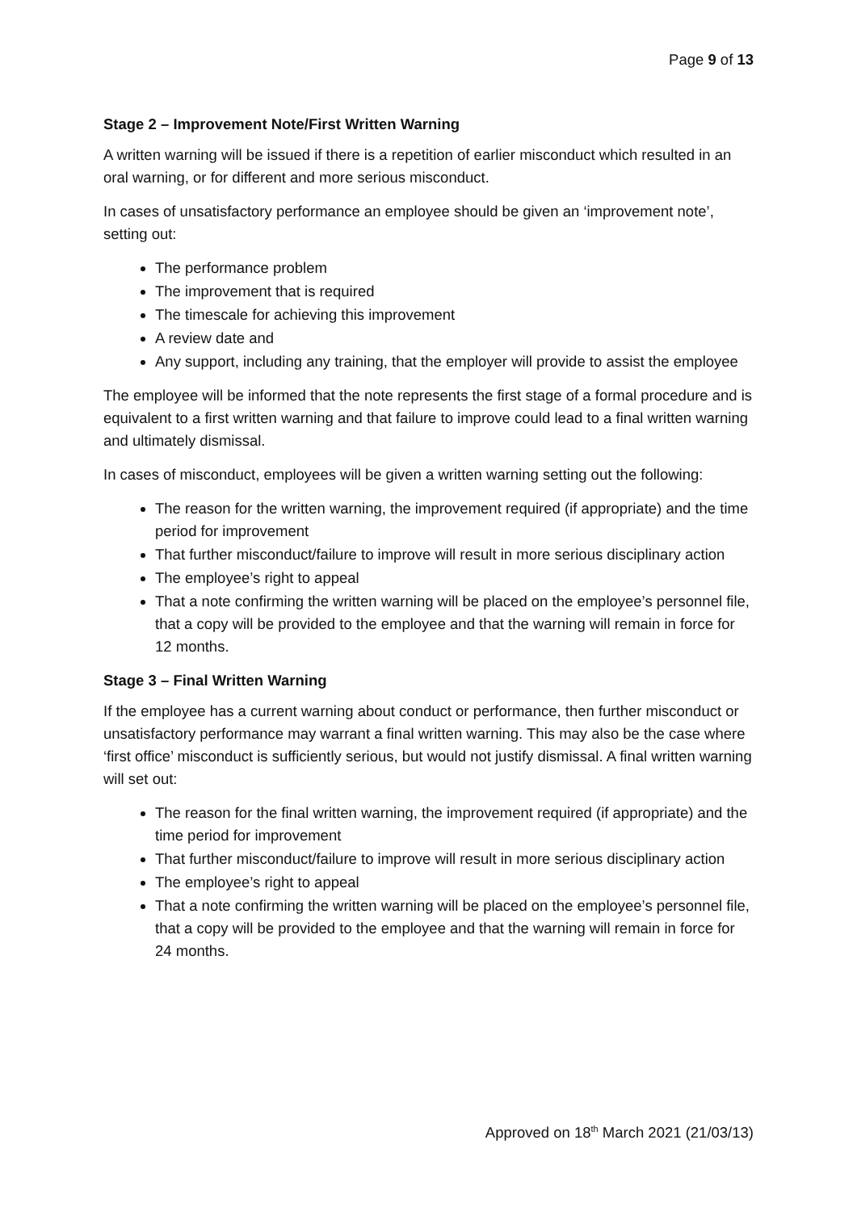Page 9 of 13
Stage 2 – Improvement Note/First Written Warning
A written warning will be issued if there is a repetition of earlier misconduct which resulted in an oral warning, or for different and more serious misconduct.
In cases of unsatisfactory performance an employee should be given an ‘improvement note’, setting out:
The performance problem
The improvement that is required
The timescale for achieving this improvement
A review date and
Any support, including any training, that the employer will provide to assist the employee
The employee will be informed that the note represents the first stage of a formal procedure and is equivalent to a first written warning and that failure to improve could lead to a final written warning and ultimately dismissal.
In cases of misconduct, employees will be given a written warning setting out the following:
The reason for the written warning, the improvement required (if appropriate) and the time period for improvement
That further misconduct/failure to improve will result in more serious disciplinary action
The employee’s right to appeal
That a note confirming the written warning will be placed on the employee’s personnel file, that a copy will be provided to the employee and that the warning will remain in force for 12 months.
Stage 3 – Final Written Warning
If the employee has a current warning about conduct or performance, then further misconduct or unsatisfactory performance may warrant a final written warning. This may also be the case where ‘first office’ misconduct is sufficiently serious, but would not justify dismissal. A final written warning will set out:
The reason for the final written warning, the improvement required (if appropriate) and the time period for improvement
That further misconduct/failure to improve will result in more serious disciplinary action
The employee’s right to appeal
That a note confirming the written warning will be placed on the employee’s personnel file, that a copy will be provided to the employee and that the warning will remain in force for 24 months.
Approved on 18<sup>th</sup> March 2021 (21/03/13)